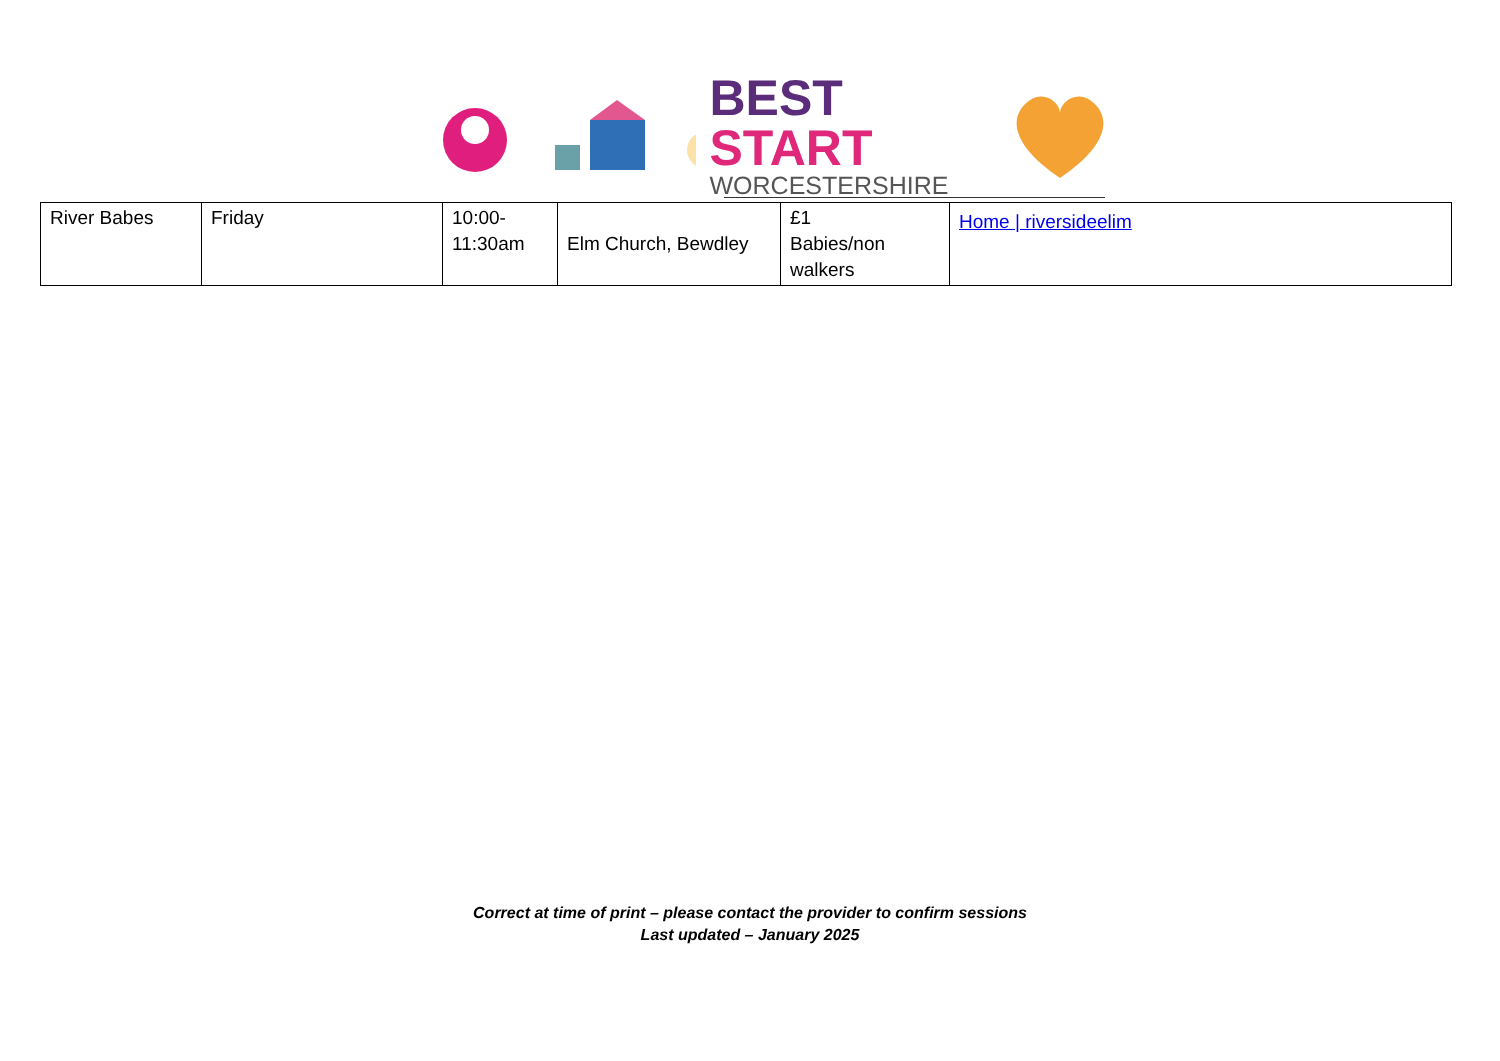BEST START
WORCESTERSHIRE
| River Babes | Friday | 10:00- 11:30am | Elm Church, Bewdley | £1 Babies/non walkers | Home / riversideelim |
Correct at time of print – please contact the provider to confirm sessions
Last updated – January 2025